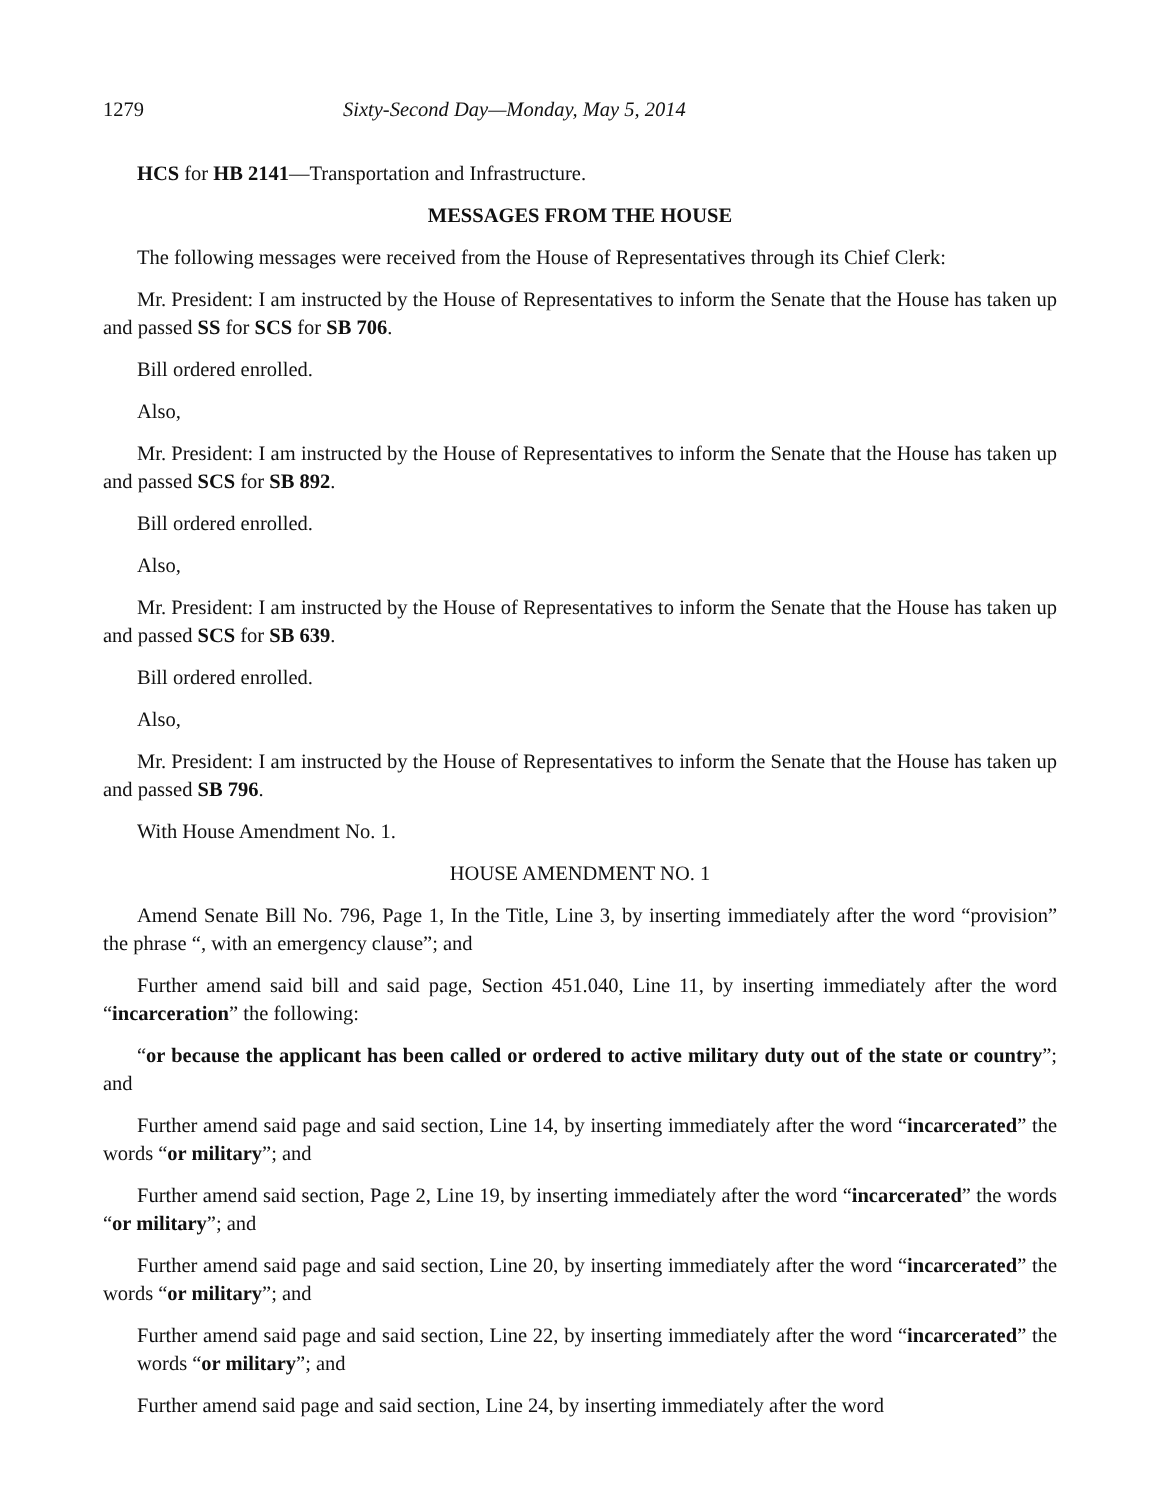1279 Sixty-Second Day—Monday, May 5, 2014
HCS for HB 2141—Transportation and Infrastructure.
MESSAGES FROM THE HOUSE
The following messages were received from the House of Representatives through its Chief Clerk:
Mr. President: I am instructed by the House of Representatives to inform the Senate that the House has taken up and passed SS for SCS for SB 706.
Bill ordered enrolled.
Also,
Mr. President: I am instructed by the House of Representatives to inform the Senate that the House has taken up and passed SCS for SB 892.
Bill ordered enrolled.
Also,
Mr. President: I am instructed by the House of Representatives to inform the Senate that the House has taken up and passed SCS for SB 639.
Bill ordered enrolled.
Also,
Mr. President: I am instructed by the House of Representatives to inform the Senate that the House has taken up and passed SB 796.
With House Amendment No. 1.
HOUSE AMENDMENT NO. 1
Amend Senate Bill No. 796, Page 1, In the Title, Line 3, by inserting immediately after the word “provision” the phrase “, with an emergency clause”; and
Further amend said bill and said page, Section 451.040, Line 11, by inserting immediately after the word “incarceration” the following:
“or because the applicant has been called or ordered to active military duty out of the state or country”; and
Further amend said page and said section, Line 14, by inserting immediately after the word “incarcerated” the words “or military”; and
Further amend said section, Page 2, Line 19, by inserting immediately after the word “incarcerated” the words “or military”; and
Further amend said page and said section, Line 20, by inserting immediately after the word “incarcerated” the words “or military”; and
Further amend said page and said section, Line 22, by inserting immediately after the word “incarcerated” the words “or military”; and
Further amend said page and said section, Line 24, by inserting immediately after the word